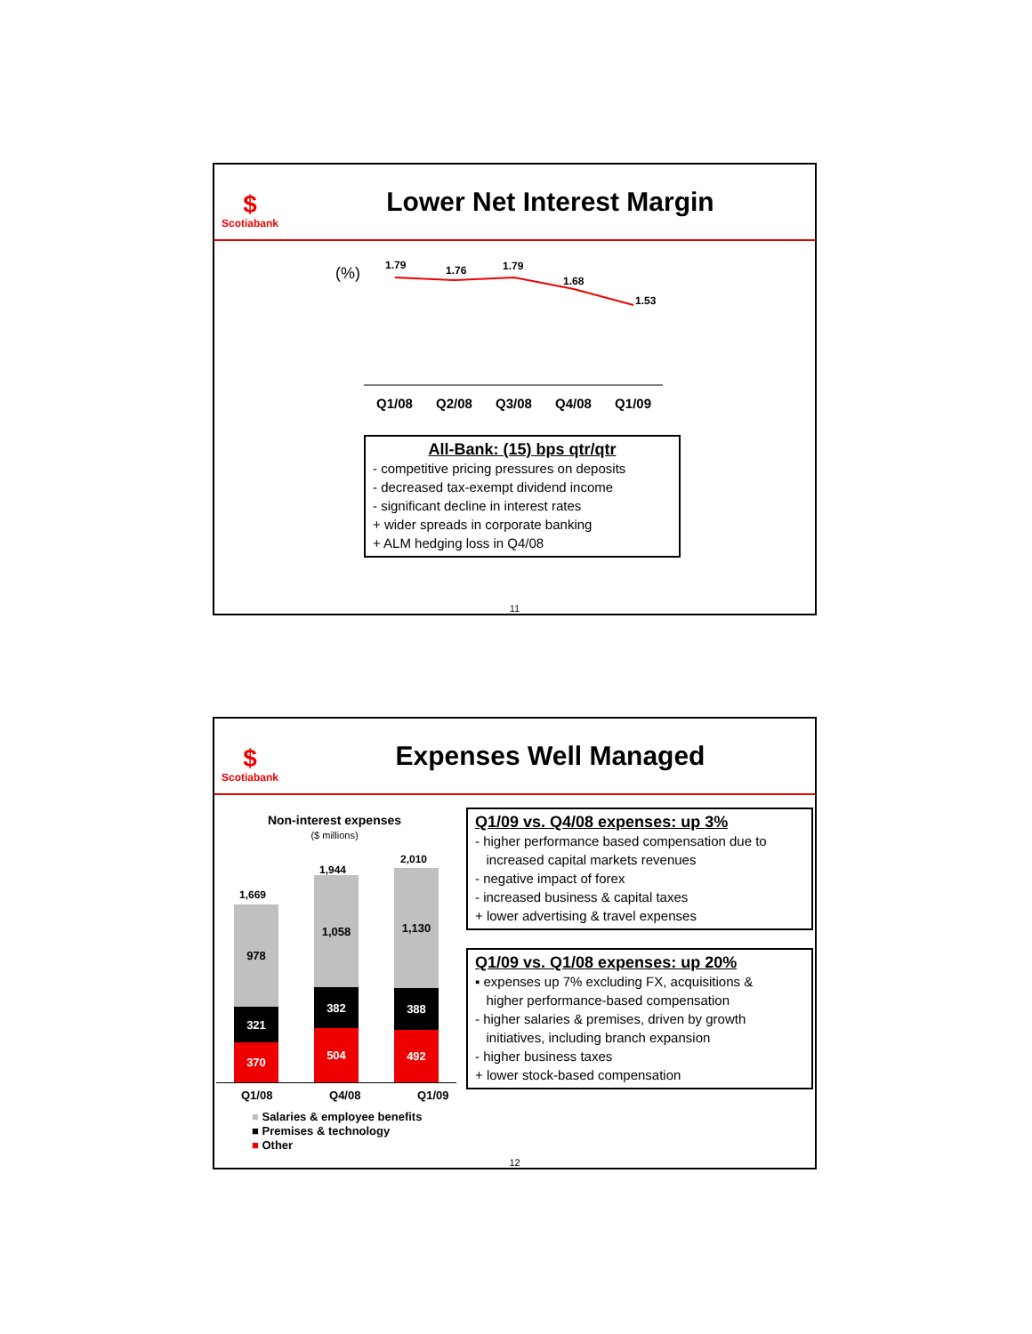$
Scotiabank
Lower Net Interest Margin
(%) 1.79 1.76 1.79
1.68
1.53
Q1/08 Q2/08 Q3/08 Q4/08 Q1/09
All-Bank: (15) bps qtr/qtr
- competitive pricing pressures on deposits
- decreased tax-exempt dividend income
- significant decline in interest rates
+ wider spreads in corporate banking
+ ALM hedging loss in Q4/08
11
$
Scotiabank
Expenses Well Managed
Non-interest expenses
($ millions)
1,669
978
321
370
1,944
1,058
382
504
2,010
1,130
388
492
Q1/08 Q4/08 Q1/09
■ Salaries & employee benefits
■ Premises & technology
■ Other
Q1/09 vs. Q4/08 expenses: up 3%
- higher performance based compensation due to
increased capital markets revenues
- negative impact of forex
- increased business & capital taxes
+ lower advertising & travel expenses
Q1/09 vs. Q1/08 expenses: up 20%
▪ expenses up 7% excluding FX, acquisitions &
higher performance-based compensation
- higher salaries & premises, driven by growth
initiatives, including branch expansion
- higher business taxes
+ lower stock-based compensation
12